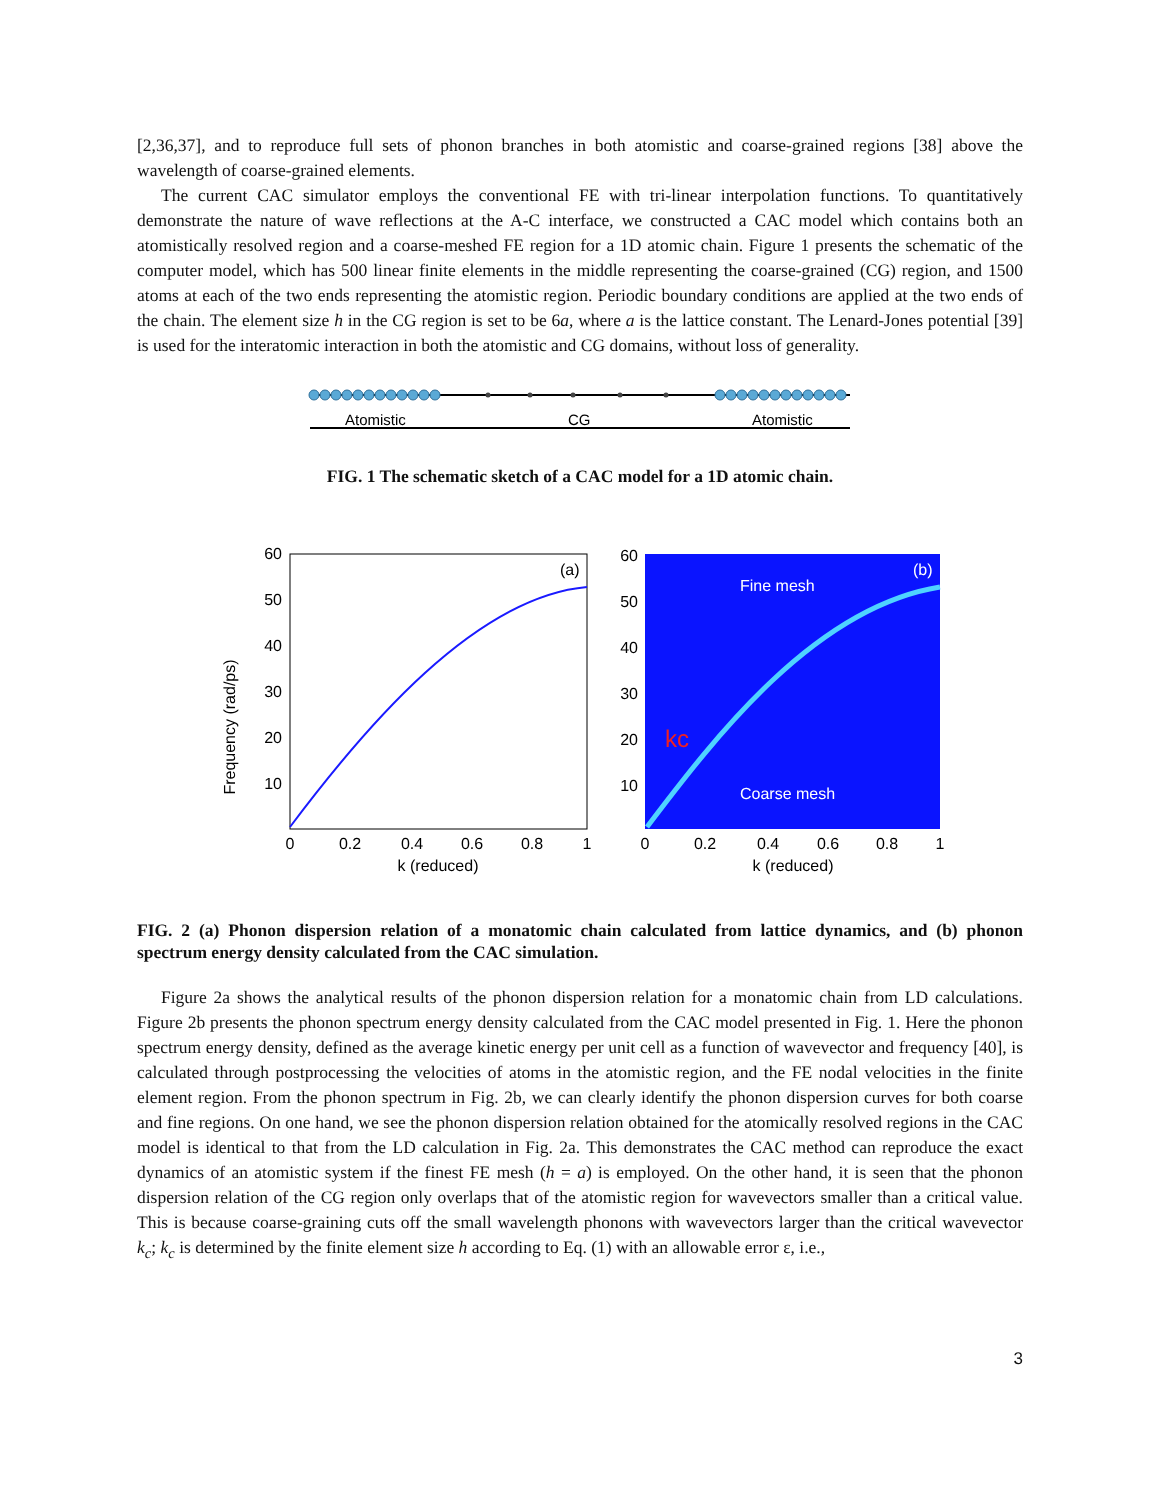[2,36,37], and to reproduce full sets of phonon branches in both atomistic and coarse-grained regions [38] above the wavelength of coarse-grained elements.
The current CAC simulator employs the conventional FE with tri-linear interpolation functions. To quantitatively demonstrate the nature of wave reflections at the A-C interface, we constructed a CAC model which contains both an atomistically resolved region and a coarse-meshed FE region for a 1D atomic chain. Figure 1 presents the schematic of the computer model, which has 500 linear finite elements in the middle representing the coarse-grained (CG) region, and 1500 atoms at each of the two ends representing the atomistic region. Periodic boundary conditions are applied at the two ends of the chain. The element size h in the CG region is set to be 6a, where a is the lattice constant. The Lenard-Jones potential [39] is used for the interatomic interaction in both the atomistic and CG domains, without loss of generality.
Atomistic
CG
Atomistic
FIG. 1 The schematic sketch of a CAC model for a 1D atomic chain.
Frequency (rad/ps)
(a)
60
50
40
30
20
10
0
0.2
0.4
0.6
0.8
1
k (reduced)
(b)
Fine mesh
Coarse mesh
kc
60
50
40
30
20
10
0
0.2
0.4
0.6
0.8
1
k (reduced)
FIG. 2 (a) Phonon dispersion relation of a monatomic chain calculated from lattice dynamics, and (b) phonon spectrum energy density calculated from the CAC simulation.
Figure 2a shows the analytical results of the phonon dispersion relation for a monatomic chain from LD calculations. Figure 2b presents the phonon spectrum energy density calculated from the CAC model presented in Fig. 1. Here the phonon spectrum energy density, defined as the average kinetic energy per unit cell as a function of wavevector and frequency [40], is calculated through postprocessing the velocities of atoms in the atomistic region, and the FE nodal velocities in the finite element region. From the phonon spectrum in Fig. 2b, we can clearly identify the phonon dispersion curves for both coarse and fine regions. On one hand, we see the phonon dispersion relation obtained for the atomically resolved regions in the CAC model is identical to that from the LD calculation in Fig. 2a. This demonstrates the CAC method can reproduce the exact dynamics of an atomistic system if the finest FE mesh (h = a) is employed. On the other hand, it is seen that the phonon dispersion relation of the CG region only overlaps that of the atomistic region for wavevectors smaller than a critical value. This is because coarse-graining cuts off the small wavelength phonons with wavevectors larger than the critical wavevector k<sub>c</sub>; k<sub>c</sub> is determined by the finite element size h according to Eq. (1) with an allowable error ε, i.e.,
3